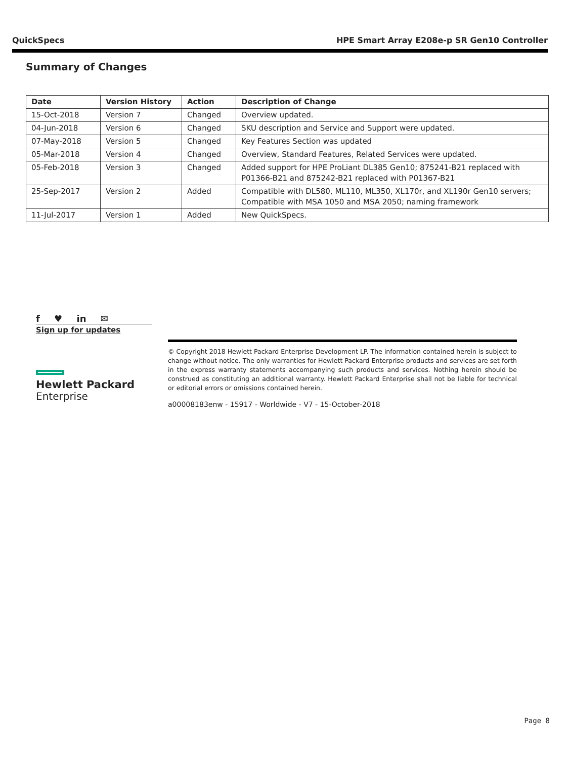QuickSpecs HPE Smart Array E208e-p SR Gen10 Controller
Summary of Changes
| Date | Version History | Action | Description of Change |
| --- | --- | --- | --- |
| 15-Oct-2018 | Version 7 | Changed | Overview updated. |
| 04-Jun-2018 | Version 6 | Changed | SKU description and Service and Support were updated. |
| 07-May-2018 | Version 5 | Changed | Key Features Section was updated |
| 05-Mar-2018 | Version 4 | Changed | Overview, Standard Features, Related Services were updated. |
| 05-Feb-2018 | Version 3 | Changed | Added support for HPE ProLiant DL385 Gen10; 875241-B21 replaced with P01366-B21 and 875242-B21 replaced with P01367-B21 |
| 25-Sep-2017 | Version 2 | Added | Compatible with DL580, ML110, ML350, XL170r, and XL190r Gen10 servers; Compatible with MSA 1050 and MSA 2050; naming framework |
| 11-Jul-2017 | Version 1 | Added | New QuickSpecs. |
f ♥ in ✉
Sign up for updates
Hewlett Packard
Enterprise
© Copyright 2018 Hewlett Packard Enterprise Development LP. The information contained herein is subject to change without notice. The only warranties for Hewlett Packard Enterprise products and services are set forth in the express warranty statements accompanying such products and services. Nothing herein should be construed as constituting an additional warranty. Hewlett Packard Enterprise shall not be liable for technical or editorial errors or omissions contained herein.
a00008183enw - 15917 - Worldwide - V7 - 15-October-2018
Page 8